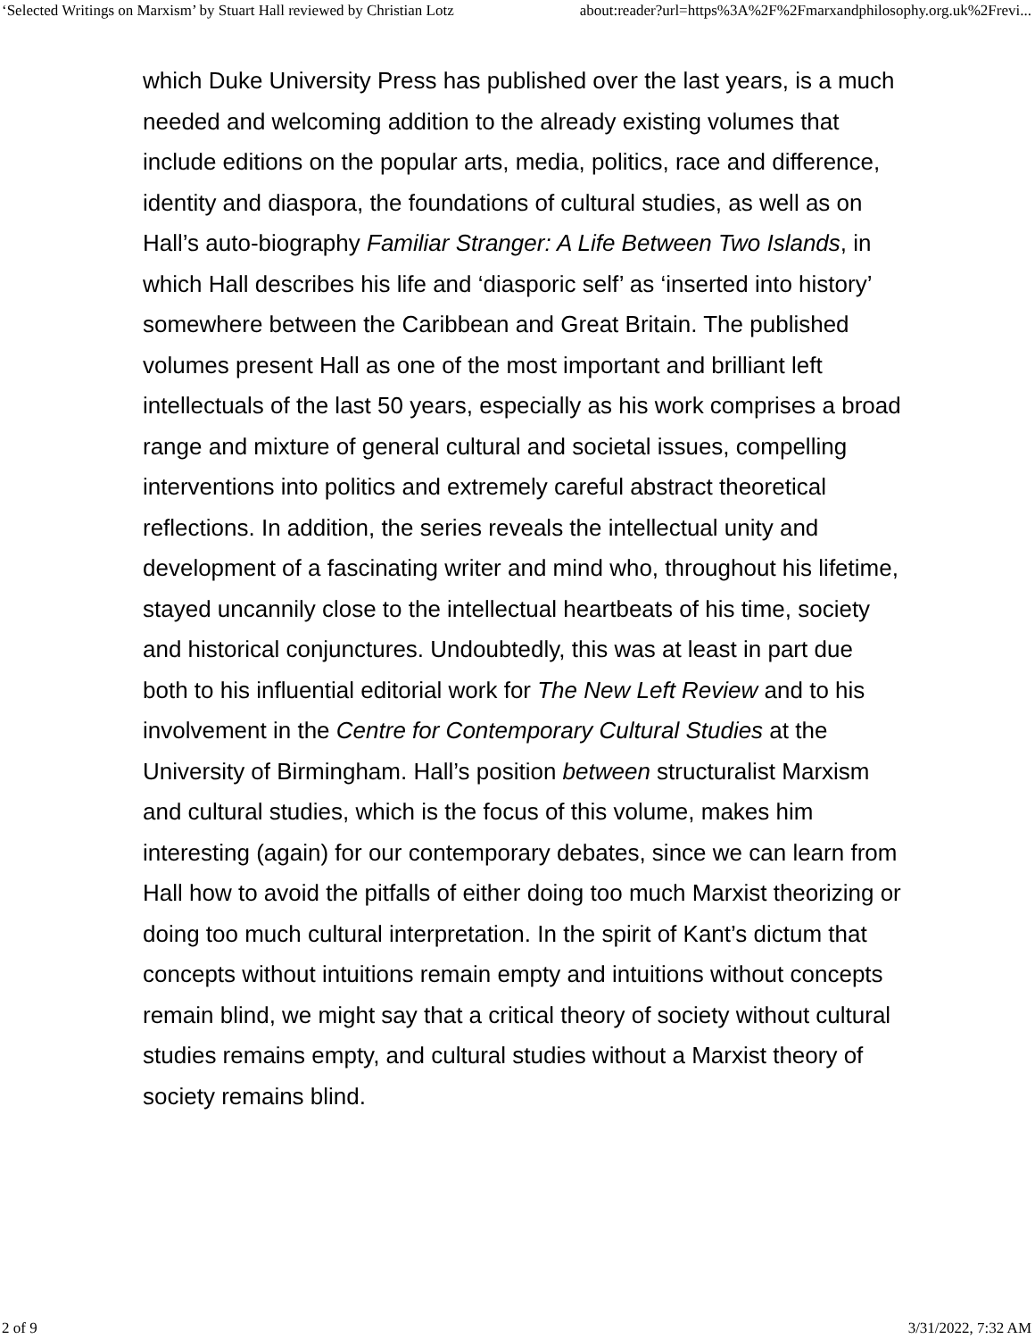‘Selected Writings on Marxism’ by Stuart Hall reviewed by Christian Lotz about:reader?url=https%3A%2F%2Fmarxandphilosophy.org.uk%2Frevi...
which Duke University Press has published over the last years, is a much needed and welcoming addition to the already existing volumes that include editions on the popular arts, media, politics, race and difference, identity and diaspora, the foundations of cultural studies, as well as on Hall’s auto-biography Familiar Stranger: A Life Between Two Islands, in which Hall describes his life and ‘diasporic self’ as ‘inserted into history’ somewhere between the Caribbean and Great Britain. The published volumes present Hall as one of the most important and brilliant left intellectuals of the last 50 years, especially as his work comprises a broad range and mixture of general cultural and societal issues, compelling interventions into politics and extremely careful abstract theoretical reflections. In addition, the series reveals the intellectual unity and development of a fascinating writer and mind who, throughout his lifetime, stayed uncannily close to the intellectual heartbeats of his time, society and historical conjunctures. Undoubtedly, this was at least in part due both to his influential editorial work for The New Left Review and to his involvement in the Centre for Contemporary Cultural Studies at the University of Birmingham. Hall’s position between structuralist Marxism and cultural studies, which is the focus of this volume, makes him interesting (again) for our contemporary debates, since we can learn from Hall how to avoid the pitfalls of either doing too much Marxist theorizing or doing too much cultural interpretation. In the spirit of Kant’s dictum that concepts without intuitions remain empty and intuitions without concepts remain blind, we might say that a critical theory of society without cultural studies remains empty, and cultural studies without a Marxist theory of society remains blind.
2 of 9 3/31/2022, 7:32 AM